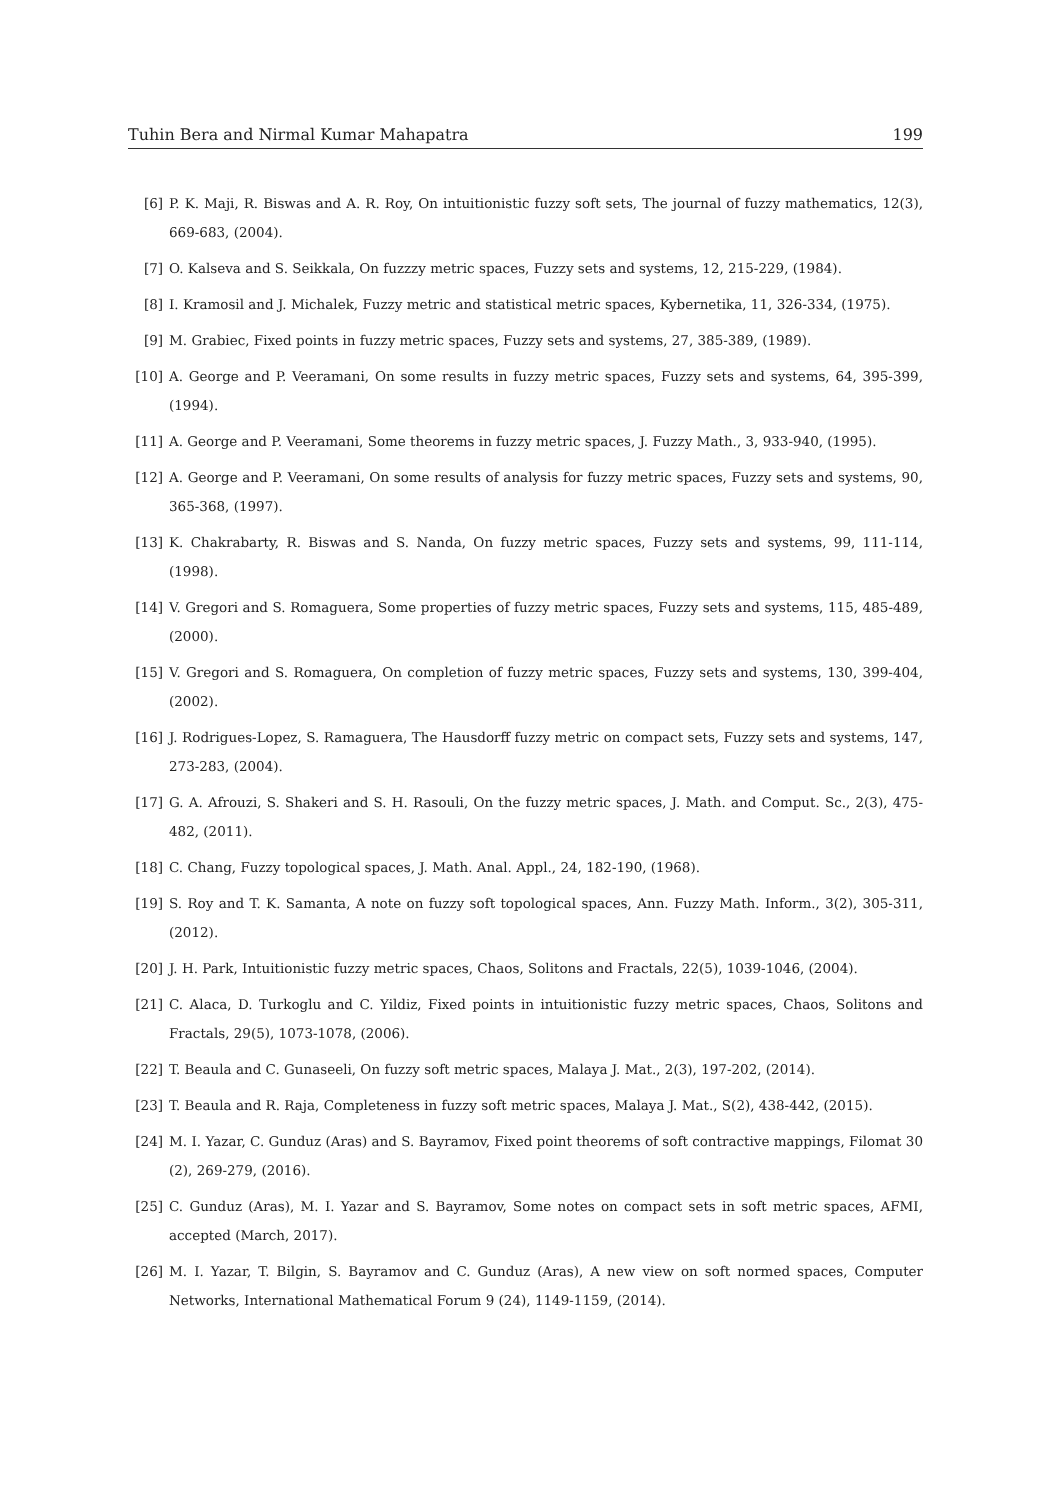Tuhin Bera and Nirmal Kumar Mahapatra 199
[6] P. K. Maji, R. Biswas and A. R. Roy, On intuitionistic fuzzy soft sets, The journal of fuzzy mathematics, 12(3), 669-683, (2004).
[7] O. Kalseva and S. Seikkala, On fuzzzy metric spaces, Fuzzy sets and systems, 12, 215-229, (1984).
[8] I. Kramosil and J. Michalek, Fuzzy metric and statistical metric spaces, Kybernetika, 11, 326-334, (1975).
[9] M. Grabiec, Fixed points in fuzzy metric spaces, Fuzzy sets and systems, 27, 385-389, (1989).
[10] A. George and P. Veeramani, On some results in fuzzy metric spaces, Fuzzy sets and systems, 64, 395-399, (1994).
[11] A. George and P. Veeramani, Some theorems in fuzzy metric spaces, J. Fuzzy Math., 3, 933-940, (1995).
[12] A. George and P. Veeramani, On some results of analysis for fuzzy metric spaces, Fuzzy sets and systems, 90, 365-368, (1997).
[13] K. Chakrabarty, R. Biswas and S. Nanda, On fuzzy metric spaces, Fuzzy sets and systems, 99, 111-114, (1998).
[14] V. Gregori and S. Romaguera, Some properties of fuzzy metric spaces, Fuzzy sets and systems, 115, 485-489, (2000).
[15] V. Gregori and S. Romaguera, On completion of fuzzy metric spaces, Fuzzy sets and systems, 130, 399-404, (2002).
[16] J. Rodrigues-Lopez, S. Ramaguera, The Hausdorff fuzzy metric on compact sets, Fuzzy sets and systems, 147, 273-283, (2004).
[17] G. A. Afrouzi, S. Shakeri and S. H. Rasouli, On the fuzzy metric spaces, J. Math. and Comput. Sc., 2(3), 475-482, (2011).
[18] C. Chang, Fuzzy topological spaces, J. Math. Anal. Appl., 24, 182-190, (1968).
[19] S. Roy and T. K. Samanta, A note on fuzzy soft topological spaces, Ann. Fuzzy Math. Inform., 3(2), 305-311, (2012).
[20] J. H. Park, Intuitionistic fuzzy metric spaces, Chaos, Solitons and Fractals, 22(5), 1039-1046, (2004).
[21] C. Alaca, D. Turkoglu and C. Yildiz, Fixed points in intuitionistic fuzzy metric spaces, Chaos, Solitons and Fractals, 29(5), 1073-1078, (2006).
[22] T. Beaula and C. Gunaseeli, On fuzzy soft metric spaces, Malaya J. Mat., 2(3), 197-202, (2014).
[23] T. Beaula and R. Raja, Completeness in fuzzy soft metric spaces, Malaya J. Mat., S(2), 438-442, (2015).
[24] M. I. Yazar, C. Gunduz (Aras) and S. Bayramov, Fixed point theorems of soft contractive mappings, Filomat 30 (2), 269-279, (2016).
[25] C. Gunduz (Aras), M. I. Yazar and S. Bayramov, Some notes on compact sets in soft metric spaces, AFMI, accepted (March, 2017).
[26] M. I. Yazar, T. Bilgin, S. Bayramov and C. Gunduz (Aras), A new view on soft normed spaces, Computer Networks, International Mathematical Forum 9 (24), 1149-1159, (2014).